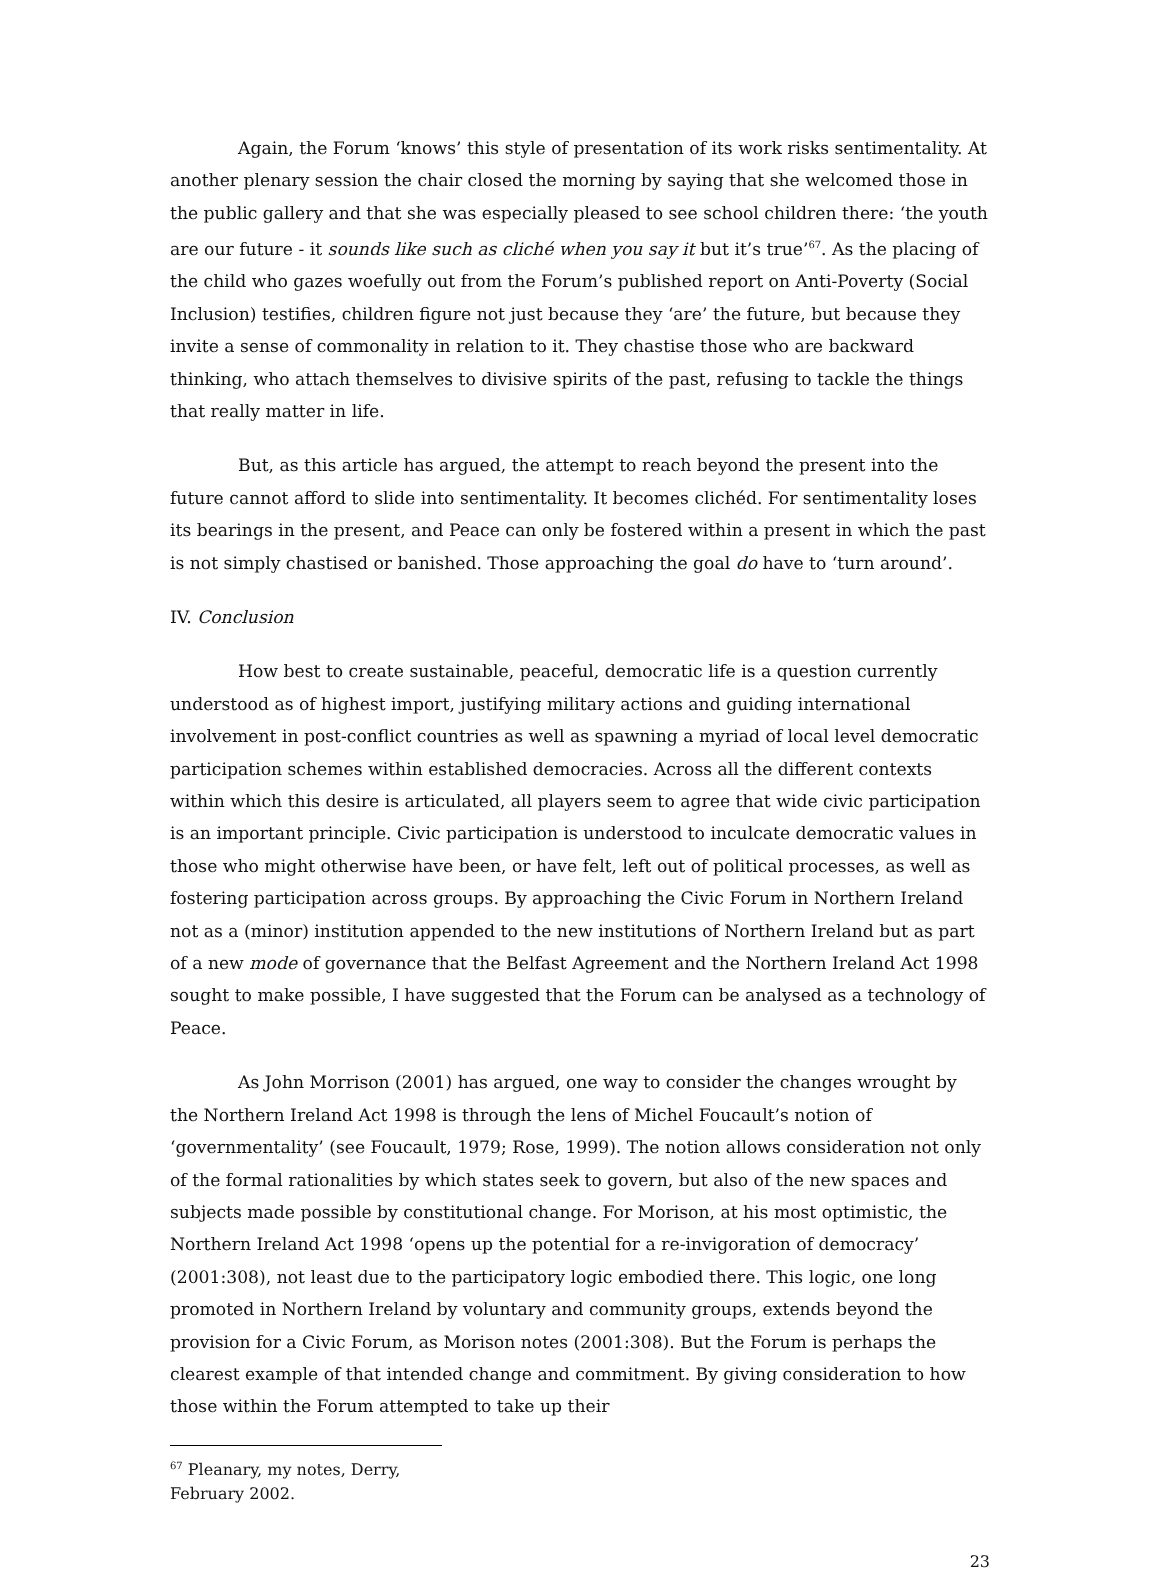Again, the Forum ‘knows’ this style of presentation of its work risks sentimentality. At another plenary session the chair closed the morning by saying that she welcomed those in the public gallery and that she was especially pleased to see school children there: ‘the youth are our future - it sounds like such as cliché when you say it but it’s true’<sup>67</sup>. As the placing of the child who gazes woefully out from the Forum’s published report on Anti-Poverty (Social Inclusion) testifies, children figure not just because they ‘are’ the future, but because they invite a sense of commonality in relation to it. They chastise those who are backward thinking, who attach themselves to divisive spirits of the past, refusing to tackle the things that really matter in life.
But, as this article has argued, the attempt to reach beyond the present into the future cannot afford to slide into sentimentality. It becomes clichéd. For sentimentality loses its bearings in the present, and Peace can only be fostered within a present in which the past is not simply chastised or banished. Those approaching the goal do have to ‘turn around’.
IV. Conclusion
How best to create sustainable, peaceful, democratic life is a question currently understood as of highest import, justifying military actions and guiding international involvement in post-conflict countries as well as spawning a myriad of local level democratic participation schemes within established democracies. Across all the different contexts within which this desire is articulated, all players seem to agree that wide civic participation is an important principle. Civic participation is understood to inculcate democratic values in those who might otherwise have been, or have felt, left out of political processes, as well as fostering participation across groups. By approaching the Civic Forum in Northern Ireland not as a (minor) institution appended to the new institutions of Northern Ireland but as part of a new mode of governance that the Belfast Agreement and the Northern Ireland Act 1998 sought to make possible, I have suggested that the Forum can be analysed as a technology of Peace.
As John Morrison (2001) has argued, one way to consider the changes wrought by the Northern Ireland Act 1998 is through the lens of Michel Foucault’s notion of ‘governmentality’ (see Foucault, 1979; Rose, 1999). The notion allows consideration not only of the formal rationalities by which states seek to govern, but also of the new spaces and subjects made possible by constitutional change. For Morison, at his most optimistic, the Northern Ireland Act 1998 ‘opens up the potential for a re-invigoration of democracy’ (2001:308), not least due to the participatory logic embodied there. This logic, one long promoted in Northern Ireland by voluntary and community groups, extends beyond the provision for a Civic Forum, as Morison notes (2001:308). But the Forum is perhaps the clearest example of that intended change and commitment. By giving consideration to how those within the Forum attempted to take up their
<sup>67</sup> Pleanary, my notes, Derry, February 2002.
23